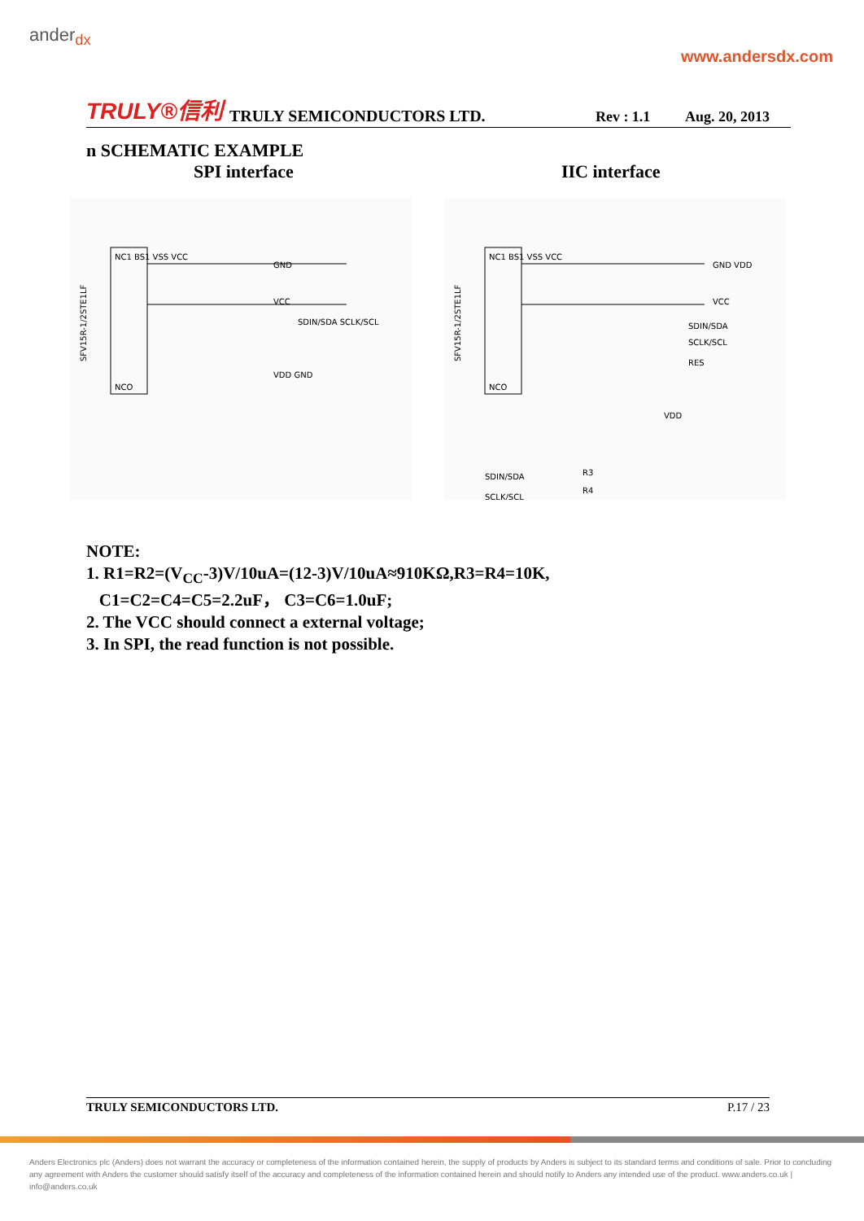ander<sub>dx</sub>
www.andersdx.com
TRULY®信利 TRULY SEMICONDUCTORS LTD. Rev : 1.1 Aug. 20, 2013
n SCHEMATIC EXAMPLE
SPI interface IIC interface
NC1 BS1 VSS VCC
NCO
GND
VCC
SDIN/SDA SCLK/SCL
VDD GND
SFV15R-1/2STE1LF
NC1 BS1 VSS VCC
NCO
GND VDD
VCC
SDIN/SDA
SCLK/SCL
RES
VDD
SDIN/SDA
SCLK/SCL
R3
R4
SFV15R-1/2STE1LF
NOTE:
1. R1=R2=(V<sub>CC</sub>-3)V/10uA=(12-3)V/10uA≈910KΩ,R3=R4=10K,
C1=C2=C4=C5=2.2uF， C3=C6=1.0uF;
2. The VCC should connect a external voltage;
3. In SPI, the read function is not possible.
TRULY SEMICONDUCTORS LTD. P.17 / 23
Anders Electronics plc (Anders) does not warrant the accuracy or completeness of the information contained herein, the supply of products by Anders is subject to its standard terms and conditions of sale. Prior to concluding any agreement with Anders the customer should satisfy itself of the accuracy and completeness of the information contained herein and should notify to Anders any intended use of the product. www.anders.co.uk | info@anders.co.uk